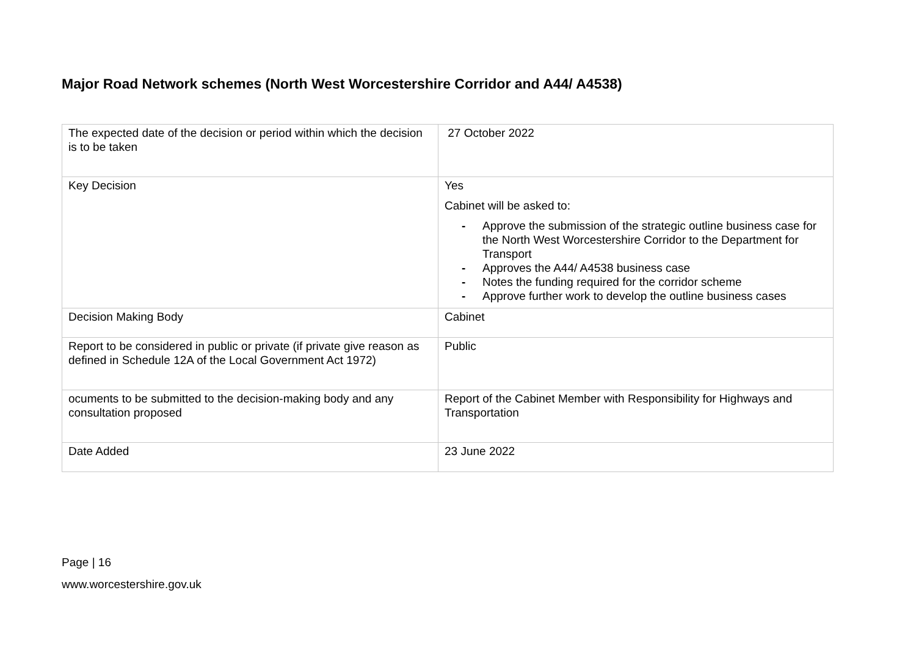Major Road Network schemes (North West Worcestershire Corridor and A44/ A4538)
| The expected date of the decision or period within which the decision is to be taken | 27 October 2022 |
| Key Decision | Yes Cabinet will be asked to: - Approve the submission of the strategic outline business case for the North West Worcestershire Corridor to the Department for Transport - Approves the A44/ A4538 business case - Notes the funding required for the corridor scheme - Approve further work to develop the outline business cases |
| Decision Making Body | Cabinet |
| Report to be considered in public or private (if private give reason as defined in Schedule 12A of the Local Government Act 1972) | Public |
| ocuments to be submitted to the decision-making body and any consultation proposed | Report of the Cabinet Member with Responsibility for Highways and Transportation |
| Date Added | 23 June 2022 |
Page | 16
www.worcestershire.gov.uk